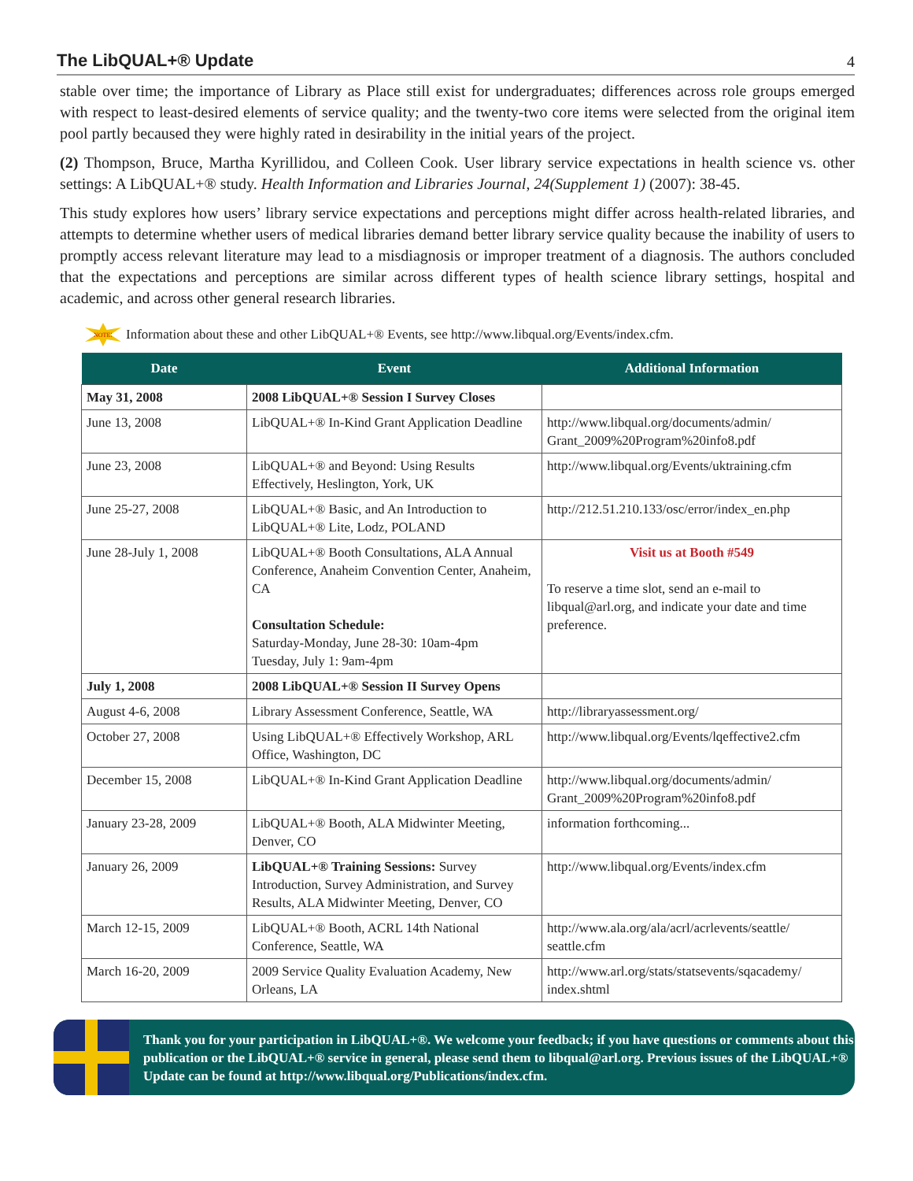The LibQUAL+® Update
4
stable over time; the importance of Library as Place still exist for undergraduates; differences across role groups emerged with respect to least-desired elements of service quality; and the twenty-two core items were selected from the original item pool partly becaused they were highly rated in desirability in the initial years of the project.
(2) Thompson, Bruce, Martha Kyrillidou, and Colleen Cook. User library service expectations in health science vs. other settings: A LibQUAL+® study. Health Information and Libraries Journal, 24(Supplement 1) (2007): 38-45.
This study explores how users’ library service expectations and perceptions might differ across health-related libraries, and attempts to determine whether users of medical libraries demand better library service quality because the inability of users to promptly access relevant literature may lead to a misdiagnosis or improper treatment of a diagnosis. The authors concluded that the expectations and perceptions are similar across different types of health science library settings, hospital and academic, and across other general research libraries.
NOTE! Information about these and other LibQUAL+® Events, see http://www.libqual.org/Events/index.cfm.
| Date | Event | Additional Information |
| --- | --- | --- |
| May 31, 2008 | 2008 LibQUAL+® Session I Survey Closes | |
| June 13, 2008 | LibQUAL+® In-Kind Grant Application Deadline | http://www.libqual.org/documents/admin/ Grant_2009%20Program%20info8.pdf |
| June 23, 2008 | LibQUAL+® and Beyond: Using Results Effectively, Heslington, York, UK | http://www.libqual.org/Events/uktraining.cfm |
| June 25-27, 2008 | LibQUAL+® Basic, and An Introduction to LibQUAL+® Lite, Lodz, POLAND | http://212.51.210.133/osc/error/index_en.php |
| June 28-July 1, 2008 | LibQUAL+® Booth Consultations, ALA Annual Conference, Anaheim Convention Center, Anaheim, CA Consultation Schedule: Saturday-Monday, June 28-30: 10am-4pm Tuesday, July 1: 9am-4pm | Visit us at Booth #549 To reserve a time slot, send an e-mail to libqual@arl.org, and indicate your date and time preference. |
| July 1, 2008 | 2008 LibQUAL+® Session II Survey Opens | |
| August 4-6, 2008 | Library Assessment Conference, Seattle, WA | http://libraryassessment.org/ |
| October 27, 2008 | Using LibQUAL+® Effectively Workshop, ARL Office, Washington, DC | http://www.libqual.org/Events/lqeffective2.cfm |
| December 15, 2008 | LibQUAL+® In-Kind Grant Application Deadline | http://www.libqual.org/documents/admin/ Grant_2009%20Program%20info8.pdf |
| January 23-28, 2009 | LibQUAL+® Booth, ALA Midwinter Meeting, Denver, CO | information forthcoming... |
| January 26, 2009 | LibQUAL+® Training Sessions: Survey Introduction, Survey Administration, and Survey Results, ALA Midwinter Meeting, Denver, CO | http://www.libqual.org/Events/index.cfm |
| March 12-15, 2009 | LibQUAL+® Booth, ACRL 14th National Conference, Seattle, WA | http://www.ala.org/ala/acrl/acrlevents/seattle/ seattle.cfm |
| March 16-20, 2009 | 2009 Service Quality Evaluation Academy, New Orleans, LA | http://www.arl.org/stats/statsevents/sqacademy/ index.shtml |
Thank you for your participation in LibQUAL+®. We welcome your feedback; if you have questions or comments about this publication or the LibQUAL+® service in general, please send them to libqual@arl.org. Previous issues of the LibQUAL+® Update can be found at http://www.libqual.org/Publications/index.cfm.